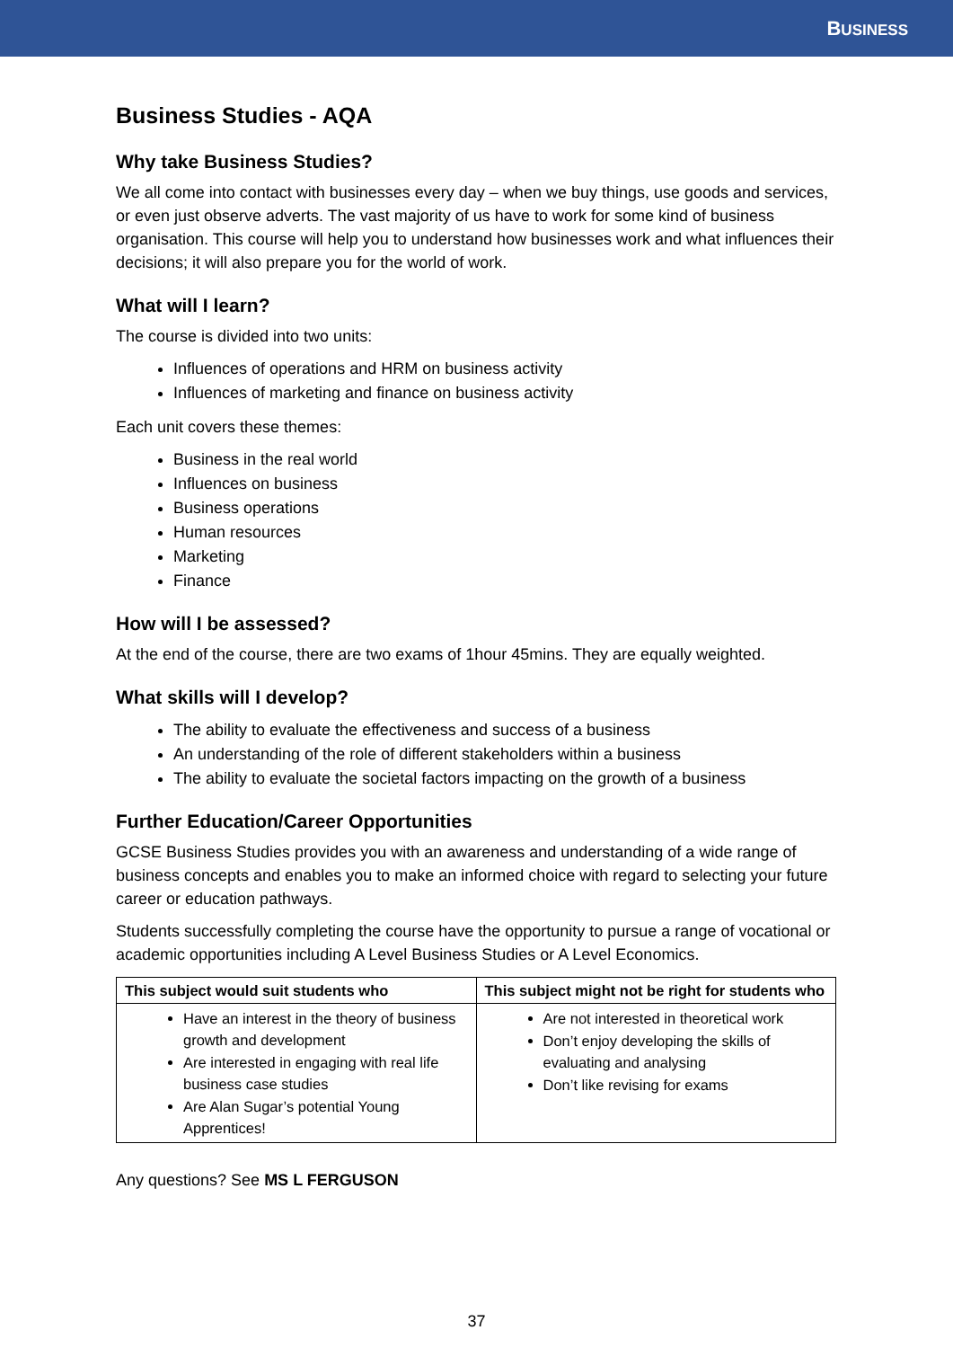BUSINESS
Business Studies - AQA
Why take Business Studies?
We all come into contact with businesses every day – when we buy things, use goods and services, or even just observe adverts. The vast majority of us have to work for some kind of business organisation. This course will help you to understand how businesses work and what influences their decisions; it will also prepare you for the world of work.
What will I learn?
The course is divided into two units:
Influences of operations and HRM on business activity
Influences of marketing and finance on business activity
Each unit covers these themes:
Business in the real world
Influences on business
Business operations
Human resources
Marketing
Finance
How will I be assessed?
At the end of the course, there are two exams of 1hour 45mins. They are equally weighted.
What skills will I develop?
The ability to evaluate the effectiveness and success of a business
An understanding of the role of different stakeholders within a business
The ability to evaluate the societal factors impacting on the growth of a business
Further Education/Career Opportunities
GCSE Business Studies provides you with an awareness and understanding of a wide range of business concepts and enables you to make an informed choice with regard to selecting your future career or education pathways.
Students successfully completing the course have the opportunity to pursue a range of vocational or academic opportunities including A Level Business Studies or A Level Economics.
| This subject would suit students who | This subject might not be right for students who |
| --- | --- |
| Have an interest in the theory of business growth and development Are interested in engaging with real life business case studies Are Alan Sugar’s potential Young Apprentices! | Are not interested in theoretical work Don’t enjoy developing the skills of evaluating and analysing Don’t like revising for exams |
Any questions? See MS L FERGUSON
37